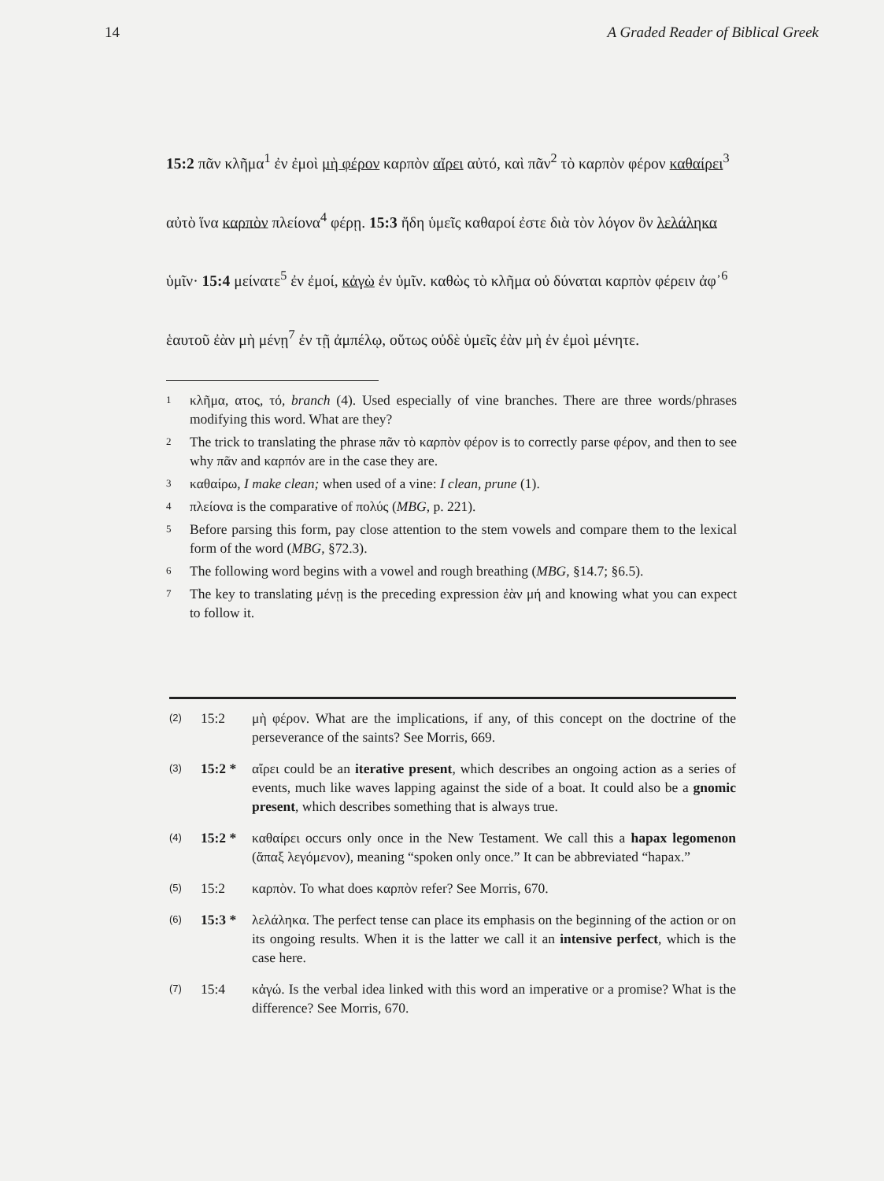14 A Graded Reader of Biblical Greek
15:2 πᾶν κλῆμα<sup>1</sup> ἐν ἐμοὶ μὴ φέρον καρπὸν αἴρει αὐτό, καὶ πᾶν<sup>2</sup> τὸ καρπὸν φέρον καθαίρει<sup>3</sup> αὐτὸ ἵνα καρπὸν πλείονα<sup>4</sup> φέρῃ. 15:3 ἤδη ὑμεῖς καθαροί ἐστε διὰ τὸν λόγον ὃν λελάληκα ὑμῖν· 15:4 μείνατε<sup>5</sup> ἐν ἐμοί, κἀγὼ ἐν ὑμῖν. καθὼς τὸ κλῆμα οὐ δύναται καρπὸν φέρειν ἀφ᾽<sup>6</sup> ἑαυτοῦ ἐὰν μὴ μένῃ<sup>7</sup> ἐν τῇ ἀμπέλῳ, οὕτως οὐδὲ ὑμεῖς ἐὰν μὴ ἐν ἐμοὶ μένητε.
1 κλῆμα, ατος, τό, branch (4). Used especially of vine branches. There are three words/phrases modifying this word. What are they?
2 The trick to translating the phrase πᾶν τὸ καρπὸν φέρον is to correctly parse φέρον, and then to see why πᾶν and καρπόν are in the case they are.
3 καθαίρω, I make clean; when used of a vine: I clean, prune (1).
4 πλείονα is the comparative of πολύς (MBG, p. 221).
5 Before parsing this form, pay close attention to the stem vowels and compare them to the lexical form of the word (MBG, §72.3).
6 The following word begins with a vowel and rough breathing (MBG, §14.7; §6.5).
7 The key to translating μένῃ is the preceding expression ἐὰν μή and knowing what you can expect to follow it.
(2) 15:2 μὴ φέρον. What are the implications, if any, of this concept on the doctrine of the perseverance of the saints? See Morris, 669.
(3) 15:2 * αἴρει could be an iterative present, which describes an ongoing action as a series of events, much like waves lapping against the side of a boat. It could also be a gnomic present, which describes something that is always true.
(4) 15:2 * καθαίρει occurs only once in the New Testament. We call this a hapax legomenon (ἅπαξ λεγόμενον), meaning “spoken only once.” It can be abbreviated “hapax.”
(5) 15:2 καρπὸν. To what does καρπὸν refer? See Morris, 670.
(6) 15:3 * λελάληκα. The perfect tense can place its emphasis on the beginning of the action or on its ongoing results. When it is the latter we call it an intensive perfect, which is the case here.
(7) 15:4 κἀγώ. Is the verbal idea linked with this word an imperative or a promise? What is the difference? See Morris, 670.